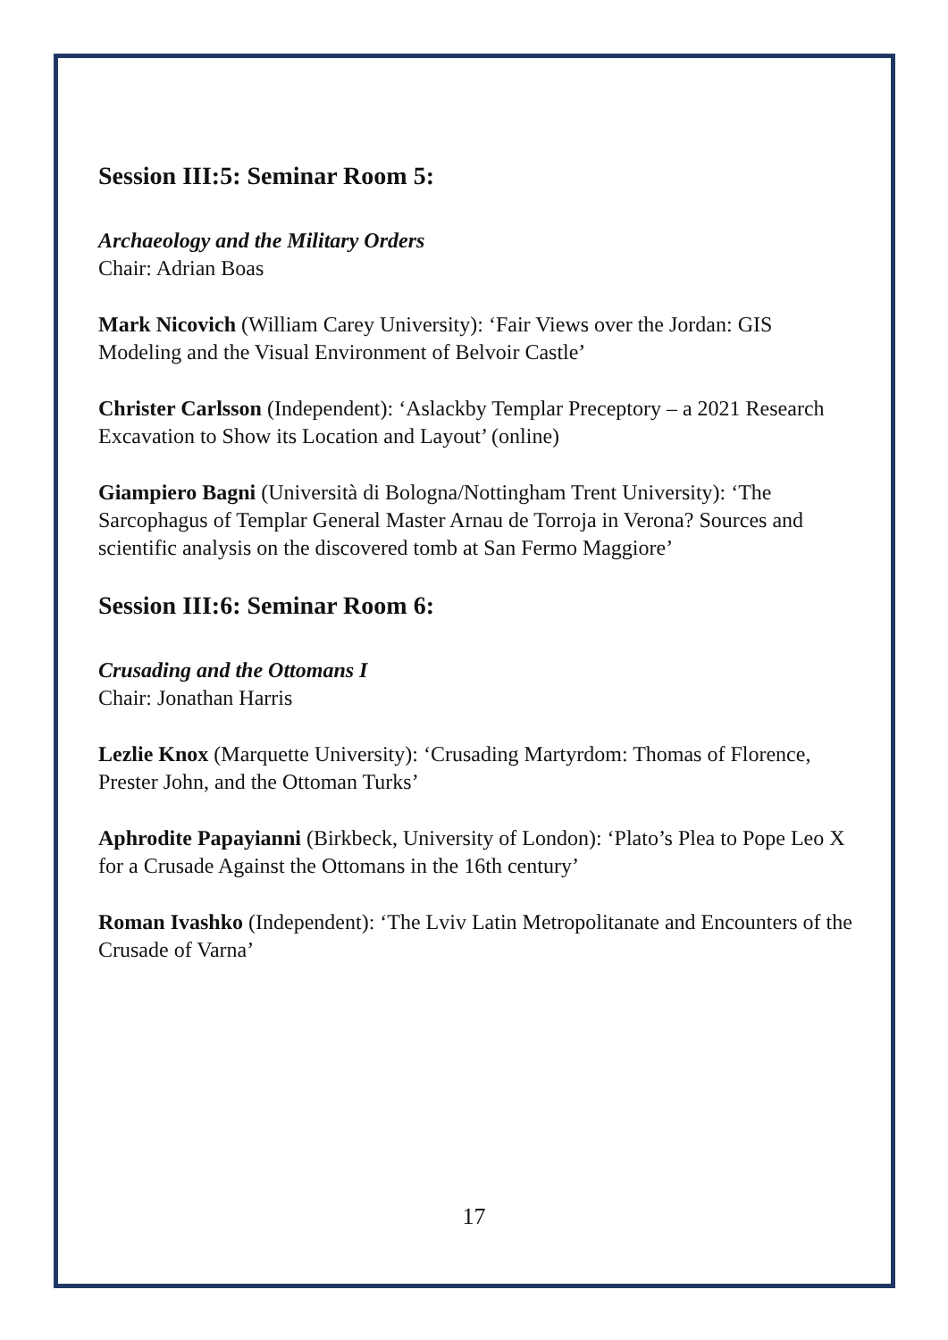Session III:5: Seminar Room 5:
Archaeology and the Military Orders
Chair: Adrian Boas
Mark Nicovich (William Carey University): ‘Fair Views over the Jordan: GIS Modeling and the Visual Environment of Belvoir Castle’
Christer Carlsson (Independent): ‘Aslackby Templar Preceptory – a 2021 Research Excavation to Show its Location and Layout’ (online)
Giampiero Bagni (Università di Bologna/Nottingham Trent University): ‘The Sarcophagus of Templar General Master Arnau de Torroja in Verona? Sources and scientific analysis on the discovered tomb at San Fermo Maggiore’
Session III:6: Seminar Room 6:
Crusading and the Ottomans I
Chair: Jonathan Harris
Lezlie Knox (Marquette University): ‘Crusading Martyrdom: Thomas of Florence, Prester John, and the Ottoman Turks’
Aphrodite Papayianni (Birkbeck, University of London): ‘Plato’s Plea to Pope Leo X for a Crusade Against the Ottomans in the 16th century’
Roman Ivashko (Independent): ‘The Lviv Latin Metropolitanate and Encounters of the Crusade of Varna’
17